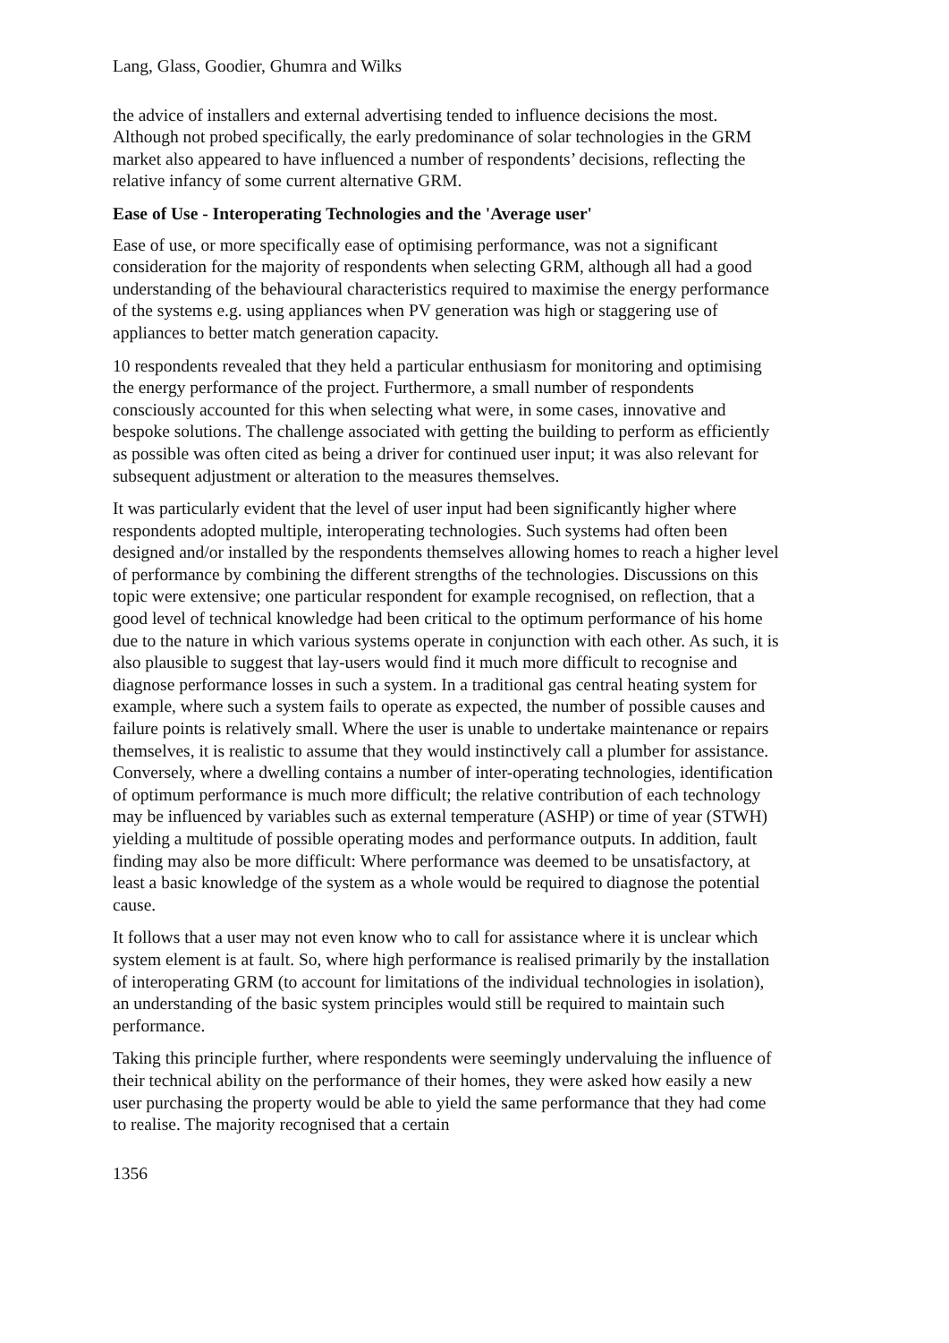Lang, Glass, Goodier, Ghumra and Wilks
the advice of installers and external advertising tended to influence decisions the most. Although not probed specifically, the early predominance of solar technologies in the GRM market also appeared to have influenced a number of respondents’ decisions, reflecting the relative infancy of some current alternative GRM.
Ease of Use - Interoperating Technologies and the 'Average user'
Ease of use, or more specifically ease of optimising performance, was not a significant consideration for the majority of respondents when selecting GRM, although all had a good understanding of the behavioural characteristics required to maximise the energy performance of the systems e.g. using appliances when PV generation was high or staggering use of appliances to better match generation capacity.
10 respondents revealed that they held a particular enthusiasm for monitoring and optimising the energy performance of the project. Furthermore, a small number of respondents consciously accounted for this when selecting what were, in some cases, innovative and bespoke solutions. The challenge associated with getting the building to perform as efficiently as possible was often cited as being a driver for continued user input; it was also relevant for subsequent adjustment or alteration to the measures themselves.
It was particularly evident that the level of user input had been significantly higher where respondents adopted multiple, interoperating technologies. Such systems had often been designed and/or installed by the respondents themselves allowing homes to reach a higher level of performance by combining the different strengths of the technologies. Discussions on this topic were extensive; one particular respondent for example recognised, on reflection, that a good level of technical knowledge had been critical to the optimum performance of his home due to the nature in which various systems operate in conjunction with each other. As such, it is also plausible to suggest that lay-users would find it much more difficult to recognise and diagnose performance losses in such a system. In a traditional gas central heating system for example, where such a system fails to operate as expected, the number of possible causes and failure points is relatively small. Where the user is unable to undertake maintenance or repairs themselves, it is realistic to assume that they would instinctively call a plumber for assistance. Conversely, where a dwelling contains a number of inter-operating technologies, identification of optimum performance is much more difficult; the relative contribution of each technology may be influenced by variables such as external temperature (ASHP) or time of year (STWH) yielding a multitude of possible operating modes and performance outputs. In addition, fault finding may also be more difficult: Where performance was deemed to be unsatisfactory, at least a basic knowledge of the system as a whole would be required to diagnose the potential cause.
It follows that a user may not even know who to call for assistance where it is unclear which system element is at fault. So, where high performance is realised primarily by the installation of interoperating GRM (to account for limitations of the individual technologies in isolation), an understanding of the basic system principles would still be required to maintain such performance.
Taking this principle further, where respondents were seemingly undervaluing the influence of their technical ability on the performance of their homes, they were asked how easily a new user purchasing the property would be able to yield the same performance that they had come to realise. The majority recognised that a certain
1356